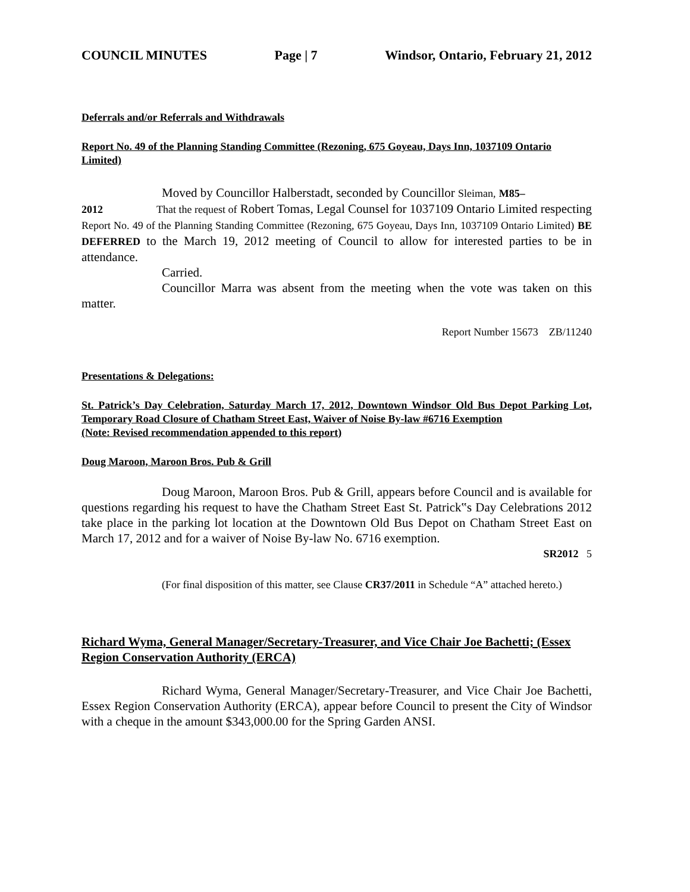COUNCIL MINUTES Page | 7 Windsor, Ontario, February 21, 2012
Deferrals and/or Referrals and Withdrawals
Report No. 49 of the Planning Standing Committee (Rezoning, 675 Goyeau, Days Inn, 1037109 Ontario Limited)
Moved by Councillor Halberstadt, seconded by Councillor Sleiman, M85–
2012 That the request of Robert Tomas, Legal Counsel for 1037109 Ontario Limited respecting
Report No. 49 of the Planning Standing Committee (Rezoning, 675 Goyeau, Days Inn, 1037109 Ontario Limited) BE DEFERRED to the March 19, 2012 meeting of Council to allow for interested parties to be in attendance.
Carried.
Councillor Marra was absent from the meeting when the vote was taken on this matter.
Report Number 15673 ZB/11240
Presentations & Delegations:
St. Patrick’s Day Celebration, Saturday March 17, 2012, Downtown Windsor Old Bus Depot Parking Lot, Temporary Road Closure of Chatham Street East, Waiver of Noise By-law #6716 Exemption
(Note: Revised recommendation appended to this report)
Doug Maroon, Maroon Bros. Pub & Grill
Doug Maroon, Maroon Bros. Pub & Grill, appears before Council and is available for questions regarding his request to have the Chatham Street East St. Patrick‟s Day Celebrations 2012 take place in the parking lot location at the Downtown Old Bus Depot on Chatham Street East on March 17, 2012 and for a waiver of Noise By-law No. 6716 exemption.
SR2012 5
(For final disposition of this matter, see Clause CR37/2011 in Schedule “A” attached hereto.)
Richard Wyma, General Manager/Secretary-Treasurer, and Vice Chair Joe Bachetti; (Essex Region Conservation Authority (ERCA)
Richard Wyma, General Manager/Secretary-Treasurer, and Vice Chair Joe Bachetti, Essex Region Conservation Authority (ERCA), appear before Council to present the City of Windsor with a cheque in the amount $343,000.00 for the Spring Garden ANSI.